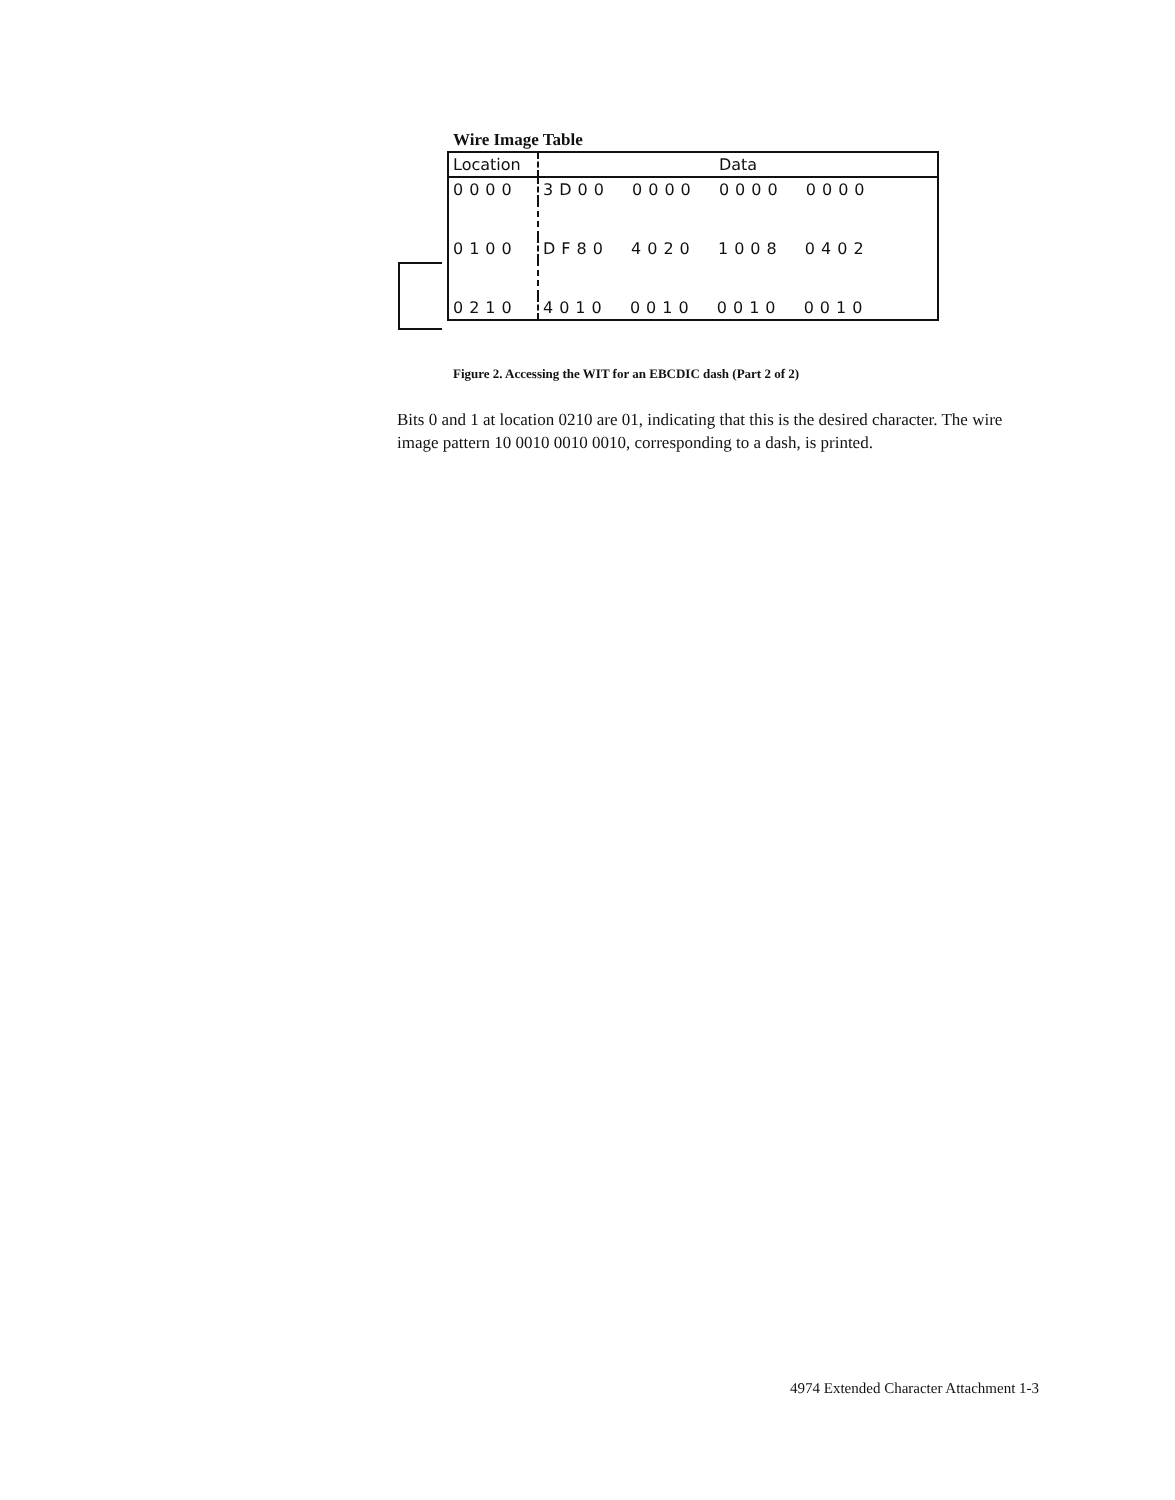Wire Image Table
| Location | Data |
| --- | --- |
| 0000 | 3D00 0000 0000 0000 |
| 0100 | DF80 4020 1008 0402 |
| 0210 | 4010 0010 0010 0010 |
Figure 2. Accessing the WIT for an EBCDIC dash (Part 2 of 2)
Bits 0 and 1 at location 0210 are 01, indicating that this is the desired character. The wire image pattern 10 0010 0010 0010, corresponding to a dash, is printed.
4974 Extended Character Attachment 1-3